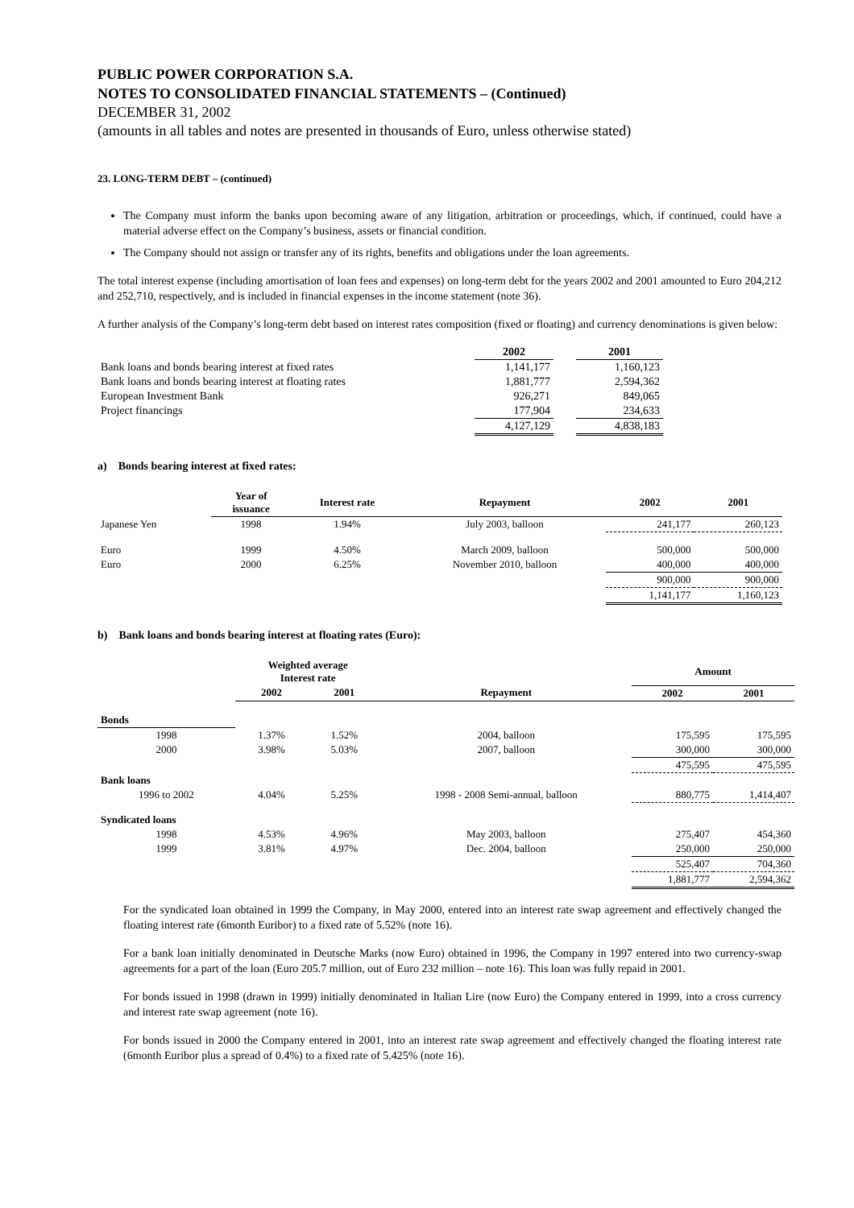PUBLIC POWER CORPORATION S.A.
NOTES TO CONSOLIDATED FINANCIAL STATEMENTS – (Continued)
DECEMBER 31, 2002
(amounts in all tables and notes are presented in thousands of Euro, unless otherwise stated)
23. LONG-TERM DEBT – (continued)
The Company must inform the banks upon becoming aware of any litigation, arbitration or proceedings, which, if continued, could have a material adverse effect on the Company’s business, assets or financial condition.
The Company should not assign or transfer any of its rights, benefits and obligations under the loan agreements.
The total interest expense (including amortisation of loan fees and expenses) on long-term debt for the years 2002 and 2001 amounted to Euro 204,212 and 252,710, respectively, and is included in financial expenses in the income statement (note 36).
A further analysis of the Company’s long-term debt based on interest rates composition (fixed or floating) and currency denominations is given below:
| | 2002 | | 2001 |
| Bank loans and bonds bearing interest at fixed rates | 1,141,177 | | 1,160,123 |
| Bank loans and bonds bearing interest at floating rates | 1,881,777 | | 2,594,362 |
| European Investment Bank | 926,271 | | 849,065 |
| Project financings | 177,904 | | 234,633 |
| | 4,127,129 | | 4,838,183 |
a) Bonds bearing interest at fixed rates:
| | Year of issuance | Interest rate | Repayment | 2002 | 2001 |
| --- | --- | --- | --- | --- | --- |
| Japanese Yen | 1998 | 1.94% | July 2003, balloon | 241,177 | 260,123 |
| Euro | 1999 | 4.50% | March 2009, balloon | 500,000 | 500,000 |
| Euro | 2000 | 6.25% | November 2010, balloon | 400,000 | 400,000 |
| | | | | 900,000 | 900,000 |
| | | | | 1,141,177 | 1,160,123 |
b) Bank loans and bonds bearing interest at floating rates (Euro):
| | Weighted average Interest rate | | | Amount | |
| --- | --- | --- | --- | --- | --- |
| | 2002 | 2001 | Repayment | 2002 | 2001 |
| Bonds | | | | | |
| 1998 | 1.37% | 1.52% | 2004, balloon | 175,595 | 175,595 |
| 2000 | 3.98% | 5.03% | 2007, balloon | 300,000 | 300,000 |
| | | | | 475,595 | 475,595 |
| Bank loans | | | | | |
| 1996 to 2002 | 4.04% | 5.25% | 1998 - 2008 Semi-annual, balloon | 880,775 | 1,414,407 |
| Syndicated loans | | | | | |
| 1998 | 4.53% | 4.96% | May 2003, balloon | 275,407 | 454,360 |
| 1999 | 3.81% | 4.97% | Dec. 2004, balloon | 250,000 | 250,000 |
| | | | | 525,407 | 704,360 |
| | | | | 1,881,777 | 2,594,362 |
For the syndicated loan obtained in 1999 the Company, in May 2000, entered into an interest rate swap agreement and effectively changed the floating interest rate (6month Euribor) to a fixed rate of 5.52% (note 16).
For a bank loan initially denominated in Deutsche Marks (now Euro) obtained in 1996, the Company in 1997 entered into two currency-swap agreements for a part of the loan (Euro 205.7 million, out of Euro 232 million – note 16). This loan was fully repaid in 2001.
For bonds issued in 1998 (drawn in 1999) initially denominated in Italian Lire (now Euro) the Company entered in 1999, into a cross currency and interest rate swap agreement (note 16).
For bonds issued in 2000 the Company entered in 2001, into an interest rate swap agreement and effectively changed the floating interest rate (6month Euribor plus a spread of 0.4%) to a fixed rate of 5.425% (note 16).